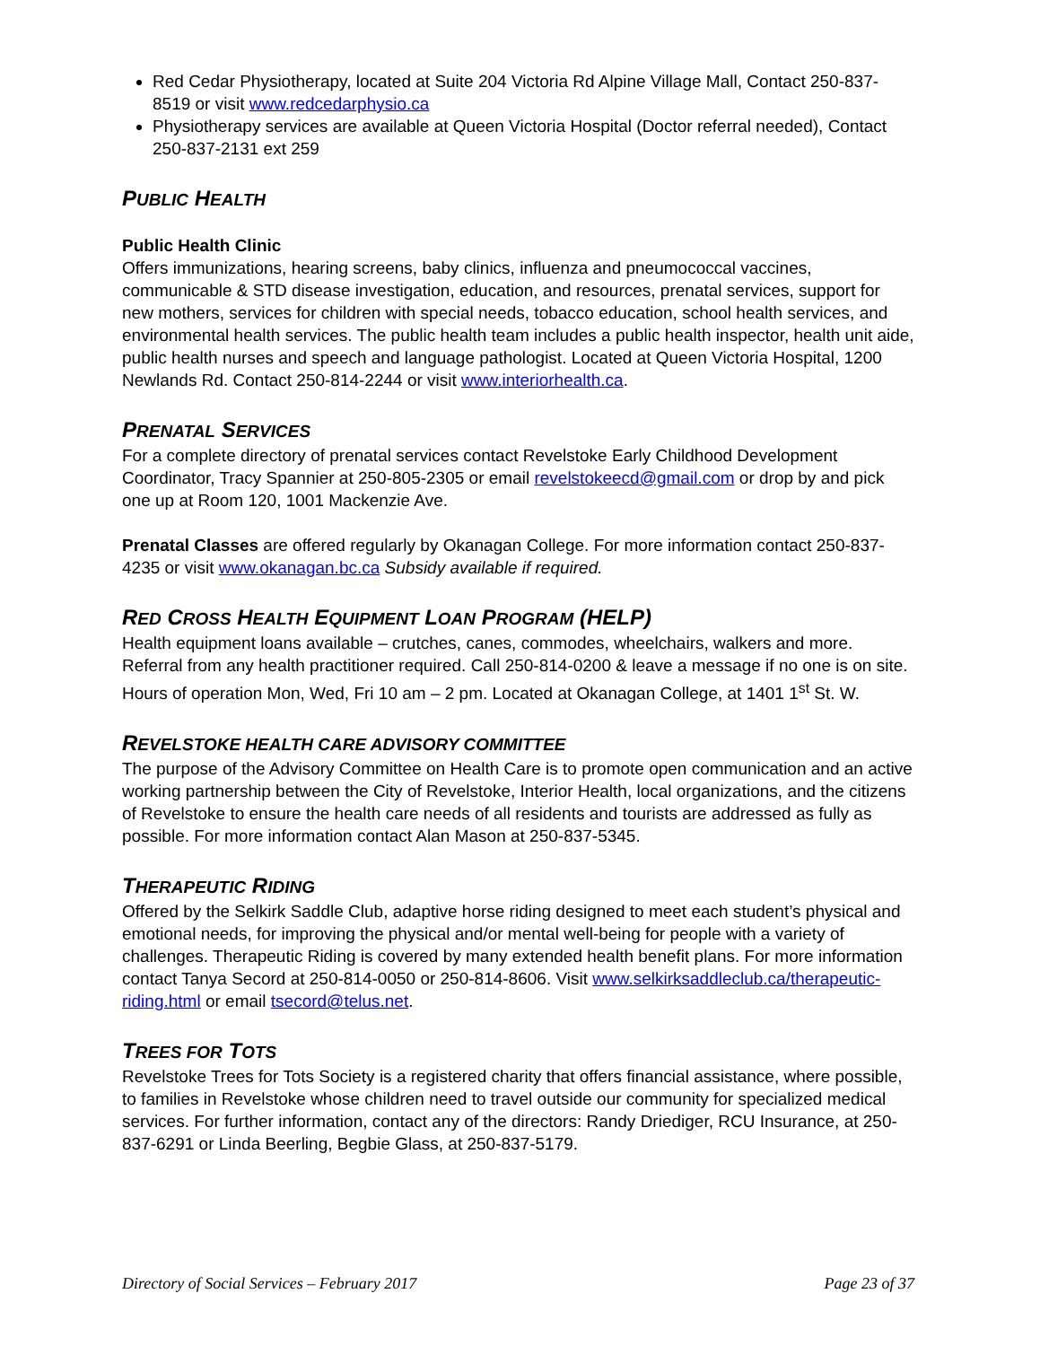Red Cedar Physiotherapy, located at Suite 204 Victoria Rd Alpine Village Mall, Contact 250-837-8519 or visit www.redcedarphysio.ca
Physiotherapy services are available at Queen Victoria Hospital (Doctor referral needed), Contact 250-837-2131 ext 259
PUBLIC HEALTH
Public Health Clinic
Offers immunizations, hearing screens, baby clinics, influenza and pneumococcal vaccines, communicable & STD disease investigation, education, and resources, prenatal services, support for new mothers, services for children with special needs, tobacco education, school health services, and environmental health services. The public health team includes a public health inspector, health unit aide, public health nurses and speech and language pathologist. Located at Queen Victoria Hospital, 1200 Newlands Rd. Contact 250-814-2244 or visit www.interiorhealth.ca.
PRENATAL SERVICES
For a complete directory of prenatal services contact Revelstoke Early Childhood Development Coordinator, Tracy Spannier at 250-805-2305 or email revelstokeecd@gmail.com or drop by and pick one up at Room 120, 1001 Mackenzie Ave.
Prenatal Classes are offered regularly by Okanagan College. For more information contact 250-837-4235 or visit www.okanagan.bc.ca Subsidy available if required.
RED CROSS HEALTH EQUIPMENT LOAN PROGRAM (HELP)
Health equipment loans available – crutches, canes, commodes, wheelchairs, walkers and more. Referral from any health practitioner required. Call 250-814-0200 & leave a message if no one is on site. Hours of operation Mon, Wed, Fri 10 am – 2 pm. Located at Okanagan College, at 1401 1<sup>st</sup> St. W.
REVELSTOKE HEALTH CARE ADVISORY COMMITTEE
The purpose of the Advisory Committee on Health Care is to promote open communication and an active working partnership between the City of Revelstoke, Interior Health, local organizations, and the citizens of Revelstoke to ensure the health care needs of all residents and tourists are addressed as fully as possible. For more information contact Alan Mason at 250-837-5345.
THERAPEUTIC RIDING
Offered by the Selkirk Saddle Club, adaptive horse riding designed to meet each student’s physical and emotional needs, for improving the physical and/or mental well-being for people with a variety of challenges. Therapeutic Riding is covered by many extended health benefit plans. For more information contact Tanya Secord at 250-814-0050 or 250-814-8606. Visit www.selkirksaddleclub.ca/therapeutic-riding.html or email tsecord@telus.net.
TREES FOR TOTS
Revelstoke Trees for Tots Society is a registered charity that offers financial assistance, where possible, to families in Revelstoke whose children need to travel outside our community for specialized medical services. For further information, contact any of the directors: Randy Driediger, RCU Insurance, at 250-837-6291 or Linda Beerling, Begbie Glass, at 250-837-5179.
Directory of Social Services – February 2017 Page 23 of 37